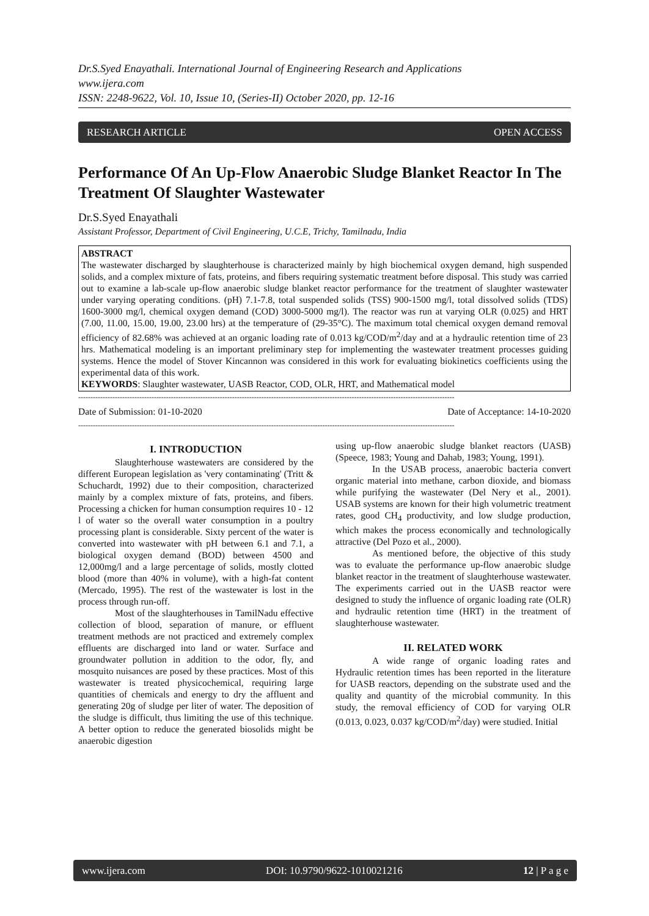Dr.S.Syed Enayathali. International Journal of Engineering Research and Applications
www.ijera.com
ISSN: 2248-9622, Vol. 10, Issue 10, (Series-II) October 2020, pp. 12-16
RESEARCH ARTICLE OPEN ACCESS
Performance Of An Up-Flow Anaerobic Sludge Blanket Reactor In The Treatment Of Slaughter Wastewater
Dr.S.Syed Enayathali
Assistant Professor, Department of Civil Engineering, U.C.E, Trichy, Tamilnadu, India
ABSTRACT
The wastewater discharged by slaughterhouse is characterized mainly by high biochemical oxygen demand, high suspended solids, and a complex mixture of fats, proteins, and fibers requiring systematic treatment before disposal. This study was carried out to examine a lab-scale up-flow anaerobic sludge blanket reactor performance for the treatment of slaughter wastewater under varying operating conditions. (pH) 7.1-7.8, total suspended solids (TSS) 900-1500 mg/l, total dissolved solids (TDS) 1600-3000 mg/l, chemical oxygen demand (COD) 3000-5000 mg/l). The reactor was run at varying OLR (0.025) and HRT (7.00, 11.00, 15.00, 19.00, 23.00 hrs) at the temperature of (29-35°C). The maximum total chemical oxygen demand removal efficiency of 82.68% was achieved at an organic loading rate of 0.013 kg/COD/m<sup>2</sup>/day and at a hydraulic retention time of 23 hrs. Mathematical modeling is an important preliminary step for implementing the wastewater treatment processes guiding systems. Hence the model of Stover Kincannon was considered in this work for evaluating biokinetics coefficients using the experimental data of this work.
KEYWORDS: Slaughter wastewater, UASB Reactor, COD, OLR, HRT, and Mathematical model
----------------------------------------------------------------------------------------------------------------------------------------------------------
Date of Submission: 01-10-2020 Date of Acceptance: 14-10-2020
----------------------------------------------------------------------------------------------------------------------------------------------------------
I. INTRODUCTION
Slaughterhouse wastewaters are considered by the different European legislation as 'very contaminating' (Tritt & Schuchardt, 1992) due to their composition, characterized mainly by a complex mixture of fats, proteins, and fibers. Processing a chicken for human consumption requires 10 - 12 l of water so the overall water consumption in a poultry processing plant is considerable. Sixty percent of the water is converted into wastewater with pH between 6.1 and 7.1, a biological oxygen demand (BOD) between 4500 and 12,000mg/l and a large percentage of solids, mostly clotted blood (more than 40% in volume), with a high-fat content (Mercado, 1995). The rest of the wastewater is lost in the process through run-off.
Most of the slaughterhouses in TamilNadu effective collection of blood, separation of manure, or effluent treatment methods are not practiced and extremely complex effluents are discharged into land or water. Surface and groundwater pollution in addition to the odor, fly, and mosquito nuisances are posed by these practices. Most of this wastewater is treated physicochemical, requiring large quantities of chemicals and energy to dry the affluent and generating 20g of sludge per liter of water. The deposition of the sludge is difficult, thus limiting the use of this technique. A better option to reduce the generated biosolids might be anaerobic digestion
using up-flow anaerobic sludge blanket reactors (UASB) (Speece, 1983; Young and Dahab, 1983; Young, 1991).
In the USAB process, anaerobic bacteria convert organic material into methane, carbon dioxide, and biomass while purifying the wastewater (Del Nery et al., 2001). USAB systems are known for their high volumetric treatment rates, good CH<sub>4</sub> productivity, and low sludge production, which makes the process economically and technologically attractive (Del Pozo et al., 2000).
As mentioned before, the objective of this study was to evaluate the performance up-flow anaerobic sludge blanket reactor in the treatment of slaughterhouse wastewater. The experiments carried out in the UASB reactor were designed to study the influence of organic loading rate (OLR) and hydraulic retention time (HRT) in the treatment of slaughterhouse wastewater.
II. RELATED WORK
A wide range of organic loading rates and Hydraulic retention times has been reported in the literature for UASB reactors, depending on the substrate used and the quality and quantity of the microbial community. In this study, the removal efficiency of COD for varying OLR (0.013, 0.023, 0.037 kg/COD/m<sup>2</sup>/day) were studied. Initial
www.ijera.com DOI: 10.9790/9622-1010021216 12 | P a g e